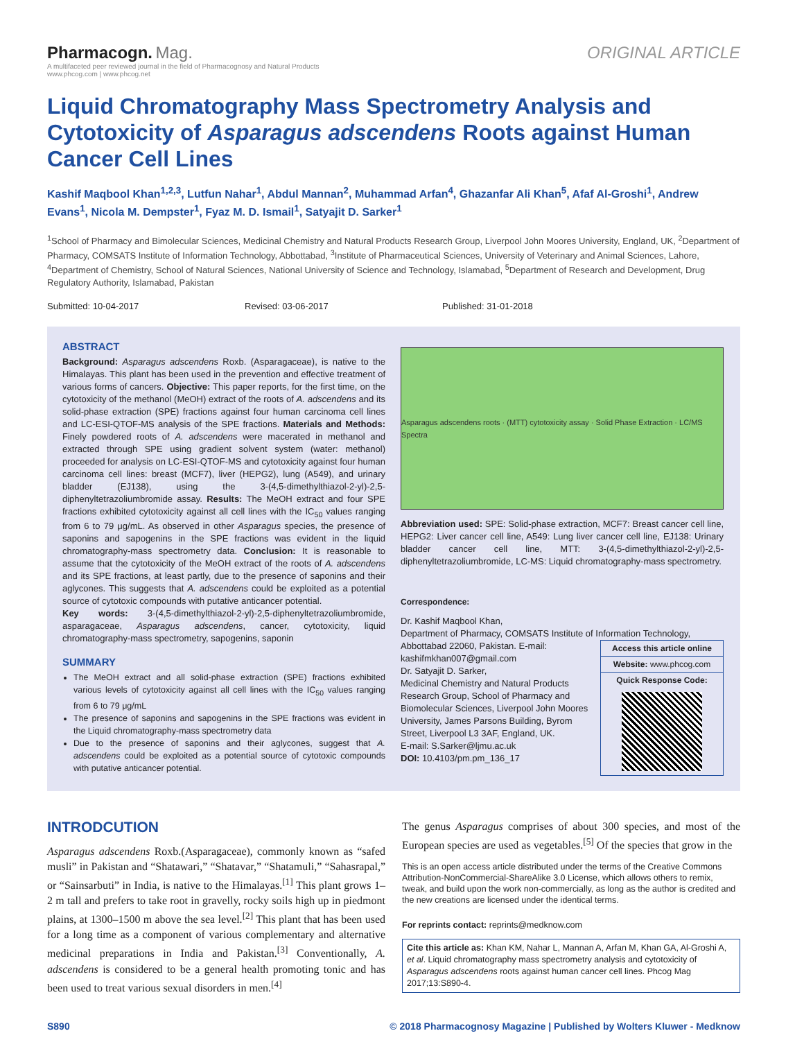Pharmacogn. Mag.
A multifaceted peer reviewed journal in the field of Pharmacognosy and Natural Products
www.phcog.com | www.phcog.net
ORIGINAL ARTICLE
Liquid Chromatography Mass Spectrometry Analysis and Cytotoxicity of Asparagus adscendens Roots against Human Cancer Cell Lines
Kashif Maqbool Khan<sup>1,2,3</sup>, Lutfun Nahar<sup>1</sup>, Abdul Mannan<sup>2</sup>, Muhammad Arfan<sup>4</sup>, Ghazanfar Ali Khan<sup>5</sup>, Afaf Al-Groshi<sup>1</sup>, Andrew Evans<sup>1</sup>, Nicola M. Dempster<sup>1</sup>, Fyaz M. D. Ismail<sup>1</sup>, Satyajit D. Sarker<sup>1</sup>
<sup>1</sup> School of Pharmacy and Bimolecular Sciences, Medicinal Chemistry and Natural Products Research Group, Liverpool John Moores University, England, UK, <sup>2</sup>Department of Pharmacy, COMSATS Institute of Information Technology, Abbottabad, <sup>3</sup>Institute of Pharmaceutical Sciences, University of Veterinary and Animal Sciences, Lahore, <sup>4</sup>Department of Chemistry, School of Natural Sciences, National University of Science and Technology, Islamabad, <sup>5</sup>Department of Research and Development, Drug Regulatory Authority, Islamabad, Pakistan
Submitted: 10-04-2017 Revised: 03-06-2017 Published: 31-01-2018
ABSTRACT
Background: Asparagus adscendens Roxb. (Asparagaceae), is native to the Himalayas. This plant has been used in the prevention and effective treatment of various forms of cancers. Objective: This paper reports, for the first time, on the cytotoxicity of the methanol (MeOH) extract of the roots of A. adscendens and its solid-phase extraction (SPE) fractions against four human carcinoma cell lines and LC-ESI-QTOF-MS analysis of the SPE fractions. Materials and Methods: Finely powdered roots of A. adscendens were macerated in methanol and extracted through SPE using gradient solvent system (water: methanol) proceeded for analysis on LC-ESI-QTOF-MS and cytotoxicity against four human carcinoma cell lines: breast (MCF7), liver (HEPG2), lung (A549), and urinary bladder (EJ138), using the 3-(4,5-dimethylthiazol-2-yl)-2,5-diphenyltetrazoliumbromide assay. Results: The MeOH extract and four SPE fractions exhibited cytotoxicity against all cell lines with the IC<sub>50</sub> values ranging from 6 to 79 μg/mL. As observed in other Asparagus species, the presence of saponins and sapogenins in the SPE fractions was evident in the liquid chromatography-mass spectrometry data. Conclusion: It is reasonable to assume that the cytotoxicity of the MeOH extract of the roots of A. adscendens and its SPE fractions, at least partly, due to the presence of saponins and their aglycones. This suggests that A. adscendens could be exploited as a potential source of cytotoxic compounds with putative anticancer potential.
Key words: 3-(4,5-dimethylthiazol-2-yl)-2,5-diphenyltetrazoliumbromide, asparagaceae, Asparagus adscendens, cancer, cytotoxicity, liquid chromatography-mass spectrometry, sapogenins, saponin
SUMMARY
The MeOH extract and all solid-phase extraction (SPE) fractions exhibited various levels of cytotoxicity against all cell lines with the IC<sub>50</sub> values ranging from 6 to 79 μg/mL
The presence of saponins and sapogenins in the SPE fractions was evident in the Liquid chromatography-mass spectrometry data
Due to the presence of saponins and their aglycones, suggest that A. adscendens could be exploited as a potential source of cytotoxic compounds with putative anticancer potential.
Asparagus adscendens roots · (MTT) cytotoxicity assay · Solid Phase Extraction · LC/MS Spectra
Abbreviation used: SPE: Solid-phase extraction, MCF7: Breast cancer cell line, HEPG2: Liver cancer cell line, A549: Lung liver cancer cell line, EJ138: Urinary bladder cancer cell line, MTT: 3-(4,5-dimethylthiazol-2-yl)-2,5-diphenyltetrazoliumbromide, LC-MS: Liquid chromatography-mass spectrometry.
Correspondence:
Dr. Kashif Maqbool Khan,
Department of Pharmacy, COMSATS Institute of Information Technology, Abbottabad 22060, Pakistan.
Access this article online
Website: www.phcog.com
Quick Response Code:
E-mail: kashifmkhan007@gmail.com
Dr. Satyajit D. Sarker,
Medicinal Chemistry and Natural Products Research Group, School of Pharmacy and Biomolecular Sciences, Liverpool John Moores University, James Parsons Building, Byrom Street, Liverpool L3 3AF, England, UK.
E-mail: S.Sarker@ljmu.ac.uk
DOI: 10.4103/pm.pm_136_17
INTRODCUTION
Asparagus adscendens Roxb.(Asparagaceae), commonly known as “safed musli” in Pakistan and “Shatawari,” “Shatavar,” “Shatamuli,” “Sahasrapal,” or “Sainsarbuti” in India, is native to the Himalayas.<sup>[1]</sup> This plant grows 1–2 m tall and prefers to take root in gravelly, rocky soils high up in piedmont plains, at 1300–1500 m above the sea level.<sup>[2]</sup> This plant that has been used for a long time as a component of various complementary and alternative medicinal preparations in India and Pakistan.<sup>[3]</sup> Conventionally, A. adscendens is considered to be a general health promoting tonic and has been used to treat various sexual disorders in men.<sup>[4]</sup>
The genus Asparagus comprises of about 300 species, and most of the European species are used as vegetables.<sup>[5]</sup> Of the species that grow in the
This is an open access article distributed under the terms of the Creative Commons Attribution-NonCommercial-ShareAlike 3.0 License, which allows others to remix, tweak, and build upon the work non-commercially, as long as the author is credited and the new creations are licensed under the identical terms.
For reprints contact: reprints@medknow.com
Cite this article as: Khan KM, Nahar L, Mannan A, Arfan M, Khan GA, Al-Groshi A, et al. Liquid chromatography mass spectrometry analysis and cytotoxicity of Asparagus adscendens roots against human cancer cell lines. Phcog Mag 2017;13:S890-4.
S890 © 2018 Pharmacognosy Magazine | Published by Wolters Kluwer - Medknow